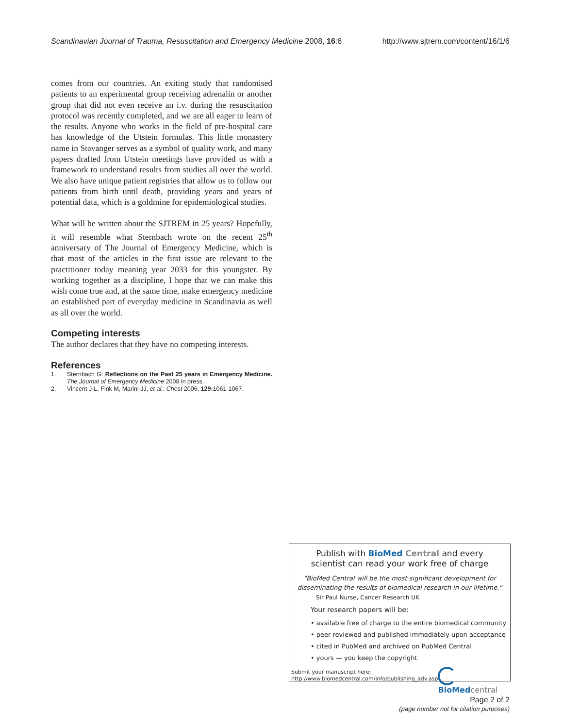Scandinavian Journal of Trauma, Resuscitation and Emergency Medicine 2008, 16:6 http://www.sjtrem.com/content/16/1/6
comes from our countries. An exiting study that randomised patients to an experimental group receiving adrenalin or another group that did not even receive an i.v. during the resuscitation protocol was recently completed, and we are all eager to learn of the results. Anyone who works in the field of pre-hospital care has knowledge of the Utstein formulas. This little monastery name in Stavanger serves as a symbol of quality work, and many papers drafted from Utstein meetings have provided us with a framework to understand results from studies all over the world. We also have unique patient registries that allow us to follow our patients from birth until death, providing years and years of potential data, which is a goldmine for epidemiological studies.
What will be written about the SJTREM in 25 years? Hopefully, it will resemble what Sternbach wrote on the recent 25<sup>th</sup> anniversary of The Journal of Emergency Medicine, which is that most of the articles in the first issue are relevant to the practitioner today meaning year 2033 for this youngster. By working together as a discipline, I hope that we can make this wish come true and, at the same time, make emergency medicine an established part of everyday medicine in Scandinavia as well as all over the world.
Competing interests
The author declares that they have no competing interests.
References
1. Sternbach G: Reflections on the Past 25 years in Emergency Medicine. The Journal of Emergency Medicine 2008 in press.
2. Vincent J-L, Fink M, Marini JJ, et al.: Chest 2006, 129: 1061-1067.
Publish with BioMed Central and every
scientist can read your work free of charge
"BioMed Central will be the most significant development for disseminating the results of biomedical research in our lifetime."
Sir Paul Nurse, Cancer Research UK
Your research papers will be:
• available free of charge to the entire biomedical community
• peer reviewed and published immediately upon acceptance
• cited in PubMed and archived on PubMed Central
• yours — you keep the copyright
Submit your manuscript here:
http://www.biomedcentral.com/info/publishing_adv.asp
BioMed central
Page 2 of 2
(page number not for citation purposes)